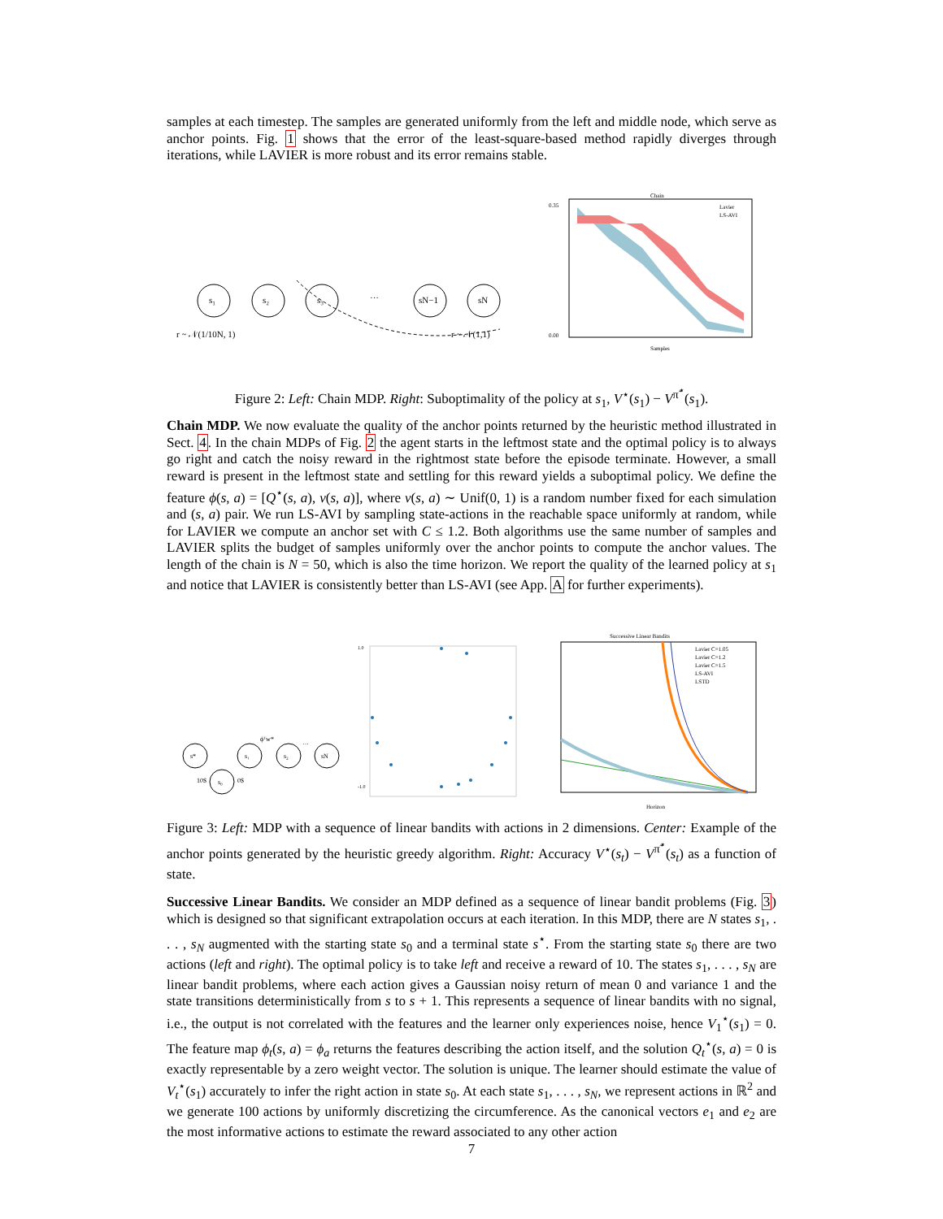samples at each timestep. The samples are generated uniformly from the left and middle node, which serve as anchor points. Fig. 1 shows that the error of the least-square-based method rapidly diverges through iterations, while LAVIER is more robust and its error remains stable.
s₁
s₂
s₃
sN−1
sN
···
r ~ 𝒩(1/10N, 1)
r ~ 𝒩(1,1)
Chain
0.35
0.00
Samples
Lavier
LS-AVI
Figure 2: Left: Chain MDP. Right: Suboptimality of the policy at s<sub>1</sub>, V<sup>⋆</sup>(s<sub>1</sub>) − V<sup>π̃<sup>⋆</sup></sup>(s<sub>1</sub>).
Chain MDP. We now evaluate the quality of the anchor points returned by the heuristic method illustrated in Sect. 4. In the chain MDPs of Fig. 2 the agent starts in the leftmost state and the optimal policy is to always go right and catch the noisy reward in the rightmost state before the episode terminate. However, a small reward is present in the leftmost state and settling for this reward yields a suboptimal policy. We define the feature ϕ(s, a) = [Q<sup>⋆</sup>(s, a), v(s, a)], where v(s, a) ∼ Unif(0, 1) is a random number fixed for each simulation and (s, a) pair. We run LS-AVI by sampling state-actions in the reachable space uniformly at random, while for LAVIER we compute an anchor set with C ≤ 1.2. Both algorithms use the same number of samples and LAVIER splits the budget of samples uniformly over the anchor points to compute the anchor values. The length of the chain is N = 50, which is also the time horizon. We report the quality of the learned policy at s<sub>1</sub> and notice that LAVIER is consistently better than LS-AVI (see App. A for further experiments).
s*
s₀
s₁
s₂
sN
10$
0$
ϕᵀw*
···
1.0
-1.0
Successive Linear Bandits
Lavier C=1.05
Lavier C=1.2
Lavier C=1.5
LS-AVI
LSTD
Horizon
Figure 3: Left: MDP with a sequence of linear bandits with actions in 2 dimensions. Center: Example of the anchor points generated by the heuristic greedy algorithm. Right: Accuracy V<sup>⋆</sup>(s<sub>t</sub>) − V<sup>π̃<sup>⋆</sup></sup>(s<sub>t</sub>) as a function of state.
Successive Linear Bandits. We consider an MDP defined as a sequence of linear bandit problems (Fig. 3) which is designed so that significant extrapolation occurs at each iteration. In this MDP, there are N states s<sub>1</sub>, . . . , s<sub>N</sub> augmented with the starting state s<sub>0</sub> and a terminal state s<sup>⋆</sup>. From the starting state s<sub>0</sub> there are two actions (left and right). The optimal policy is to take left and receive a reward of 10. The states s<sub>1</sub>, . . . , s<sub>N</sub> are linear bandit problems, where each action gives a Gaussian noisy return of mean 0 and variance 1 and the state transitions deterministically from s to s + 1. This represents a sequence of linear bandits with no signal, i.e., the output is not correlated with the features and the learner only experiences noise, hence V<sub>1</sub><sup>⋆</sup>(s<sub>1</sub>) = 0. The feature map ϕ<sub>t</sub>(s, a) = ϕ<sub>a</sub> returns the features describing the action itself, and the solution Q<sub>t</sub><sup>⋆</sup>(s, a) = 0 is exactly representable by a zero weight vector. The solution is unique. The learner should estimate the value of V<sub>t</sub><sup>⋆</sup>(s<sub>1</sub>) accurately to infer the right action in state s<sub>0</sub>. At each state s<sub>1</sub>, . . . , s<sub>N</sub>, we represent actions in ℝ<sup>2</sup> and we generate 100 actions by uniformly discretizing the circumference. As the canonical vectors e<sub>1</sub> and e<sub>2</sub> are the most informative actions to estimate the reward associated to any other action
7